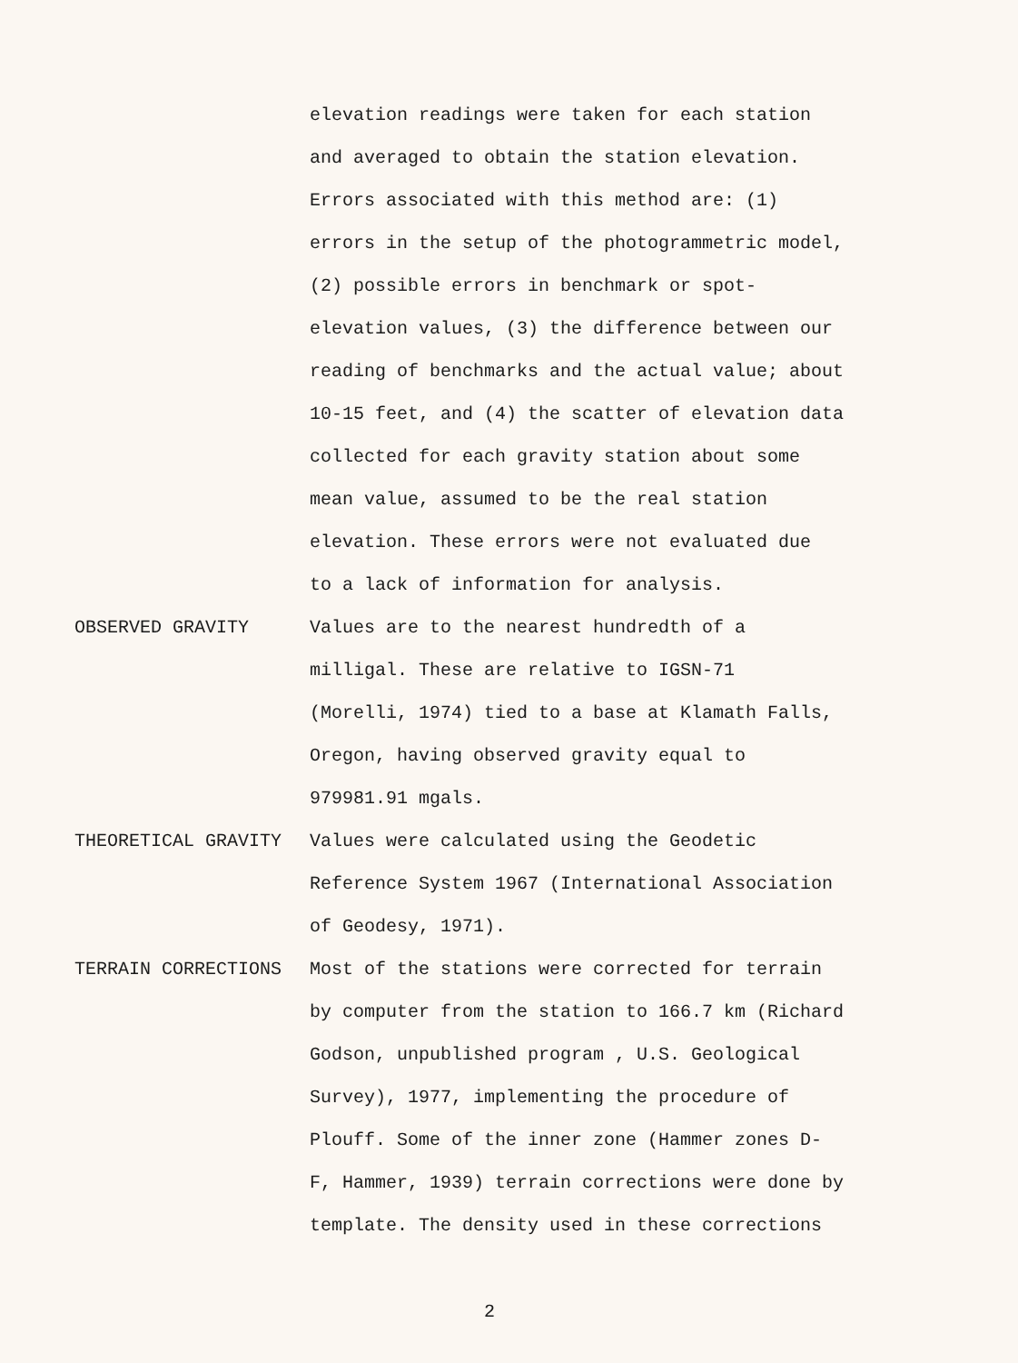elevation readings were taken for each station
and averaged to obtain the station elevation.
Errors associated with this method are: (1)
errors in the setup of the photogrammetric model,
(2) possible errors in benchmark or spot-
elevation values, (3) the difference between our
reading of benchmarks and the actual value; about
10-15 feet, and (4) the scatter of elevation data
collected for each gravity station about some
mean value, assumed to be the real station
elevation. These errors were not evaluated due
to a lack of information for analysis.
OBSERVED GRAVITY Values are to the nearest hundredth of a
milligal. These are relative to IGSN-71
(Morelli, 1974) tied to a base at Klamath Falls,
Oregon, having observed gravity equal to
979981.91 mgals.
THEORETICAL GRAVITY Values were calculated using the Geodetic
Reference System 1967 (International Association
of Geodesy, 1971).
TERRAIN CORRECTIONS Most of the stations were corrected for terrain
by computer from the station to 166.7 km (Richard
Godson, unpublished program , U.S. Geological
Survey), 1977, implementing the procedure of
Plouff. Some of the inner zone (Hammer zones D-
F, Hammer, 1939) terrain corrections were done by
template. The density used in these corrections
2